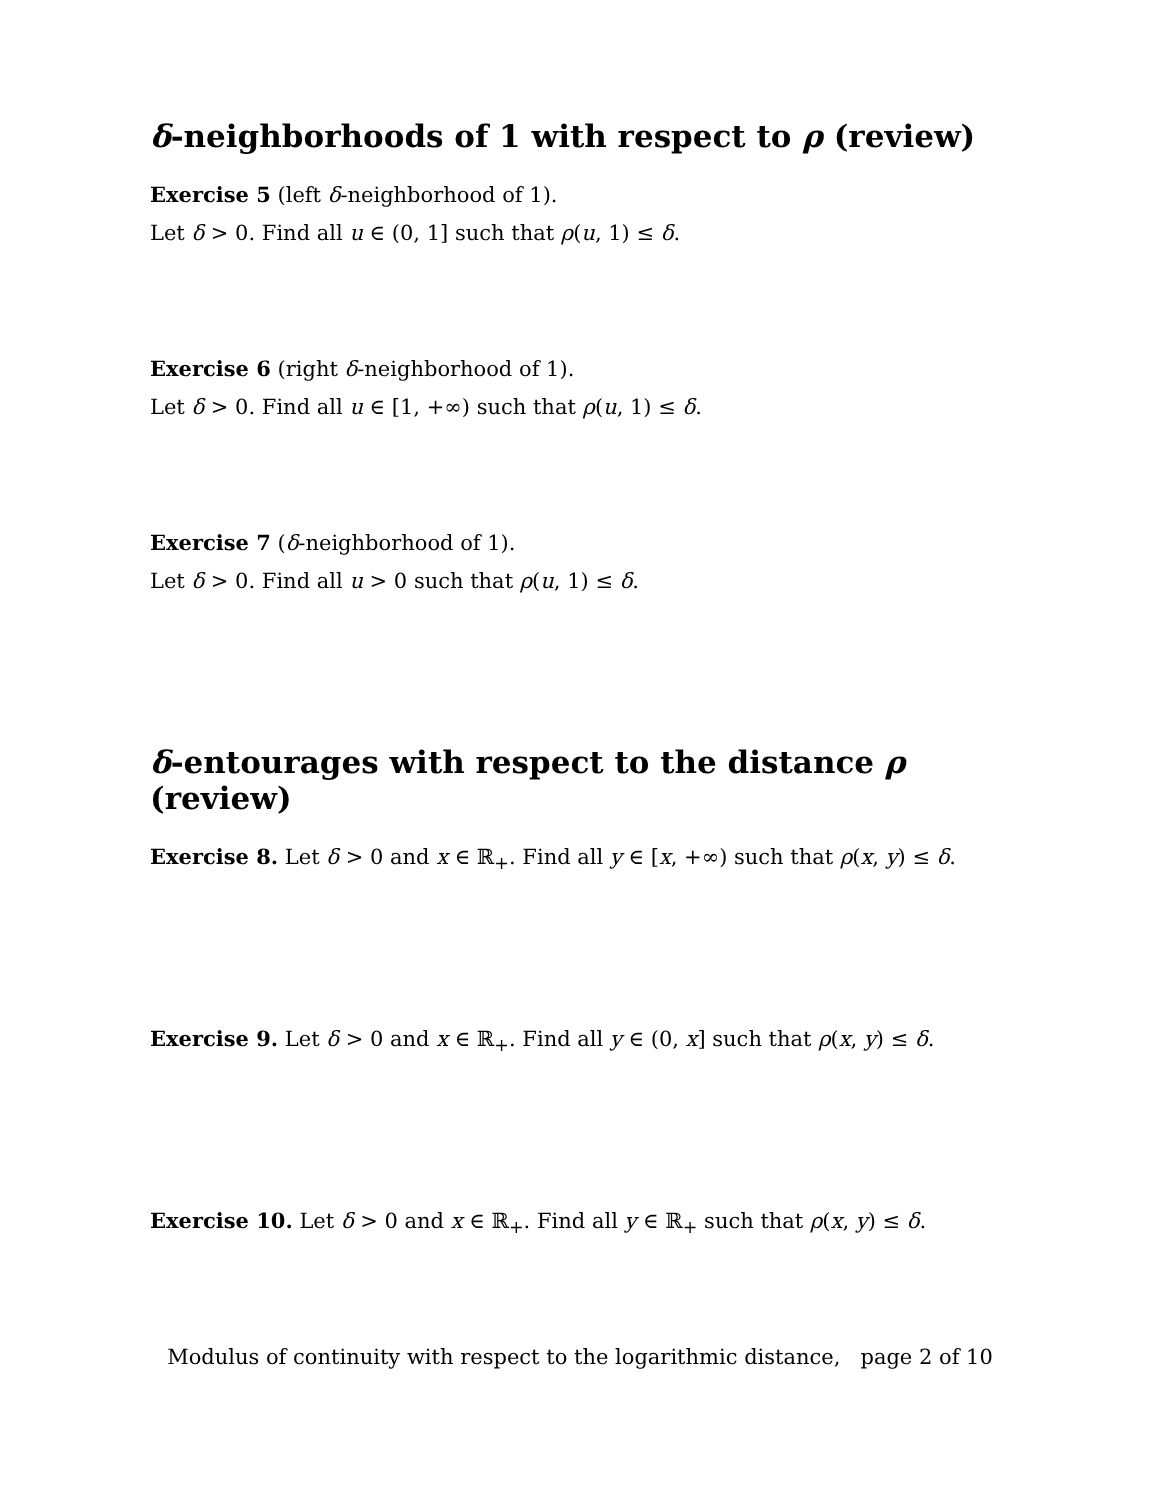δ-neighborhoods of 1 with respect to ρ (review)
Exercise 5 (left δ-neighborhood of 1).
Let δ > 0. Find all u ∈ (0, 1] such that ρ(u, 1) ≤ δ.
Exercise 6 (right δ-neighborhood of 1).
Let δ > 0. Find all u ∈ [1, +∞) such that ρ(u, 1) ≤ δ.
Exercise 7 (δ-neighborhood of 1).
Let δ > 0. Find all u > 0 such that ρ(u, 1) ≤ δ.
δ-entourages with respect to the distance ρ (review)
Exercise 8. Let δ > 0 and x ∈ ℝ<sub>+</sub>. Find all y ∈ [x, +∞) such that ρ(x, y) ≤ δ.
Exercise 9. Let δ > 0 and x ∈ ℝ<sub>+</sub>. Find all y ∈ (0, x] such that ρ(x, y) ≤ δ.
Exercise 10. Let δ > 0 and x ∈ ℝ<sub>+</sub>. Find all y ∈ ℝ<sub>+</sub> such that ρ(x, y) ≤ δ.
Modulus of continuity with respect to the logarithmic distance, page 2 of 10